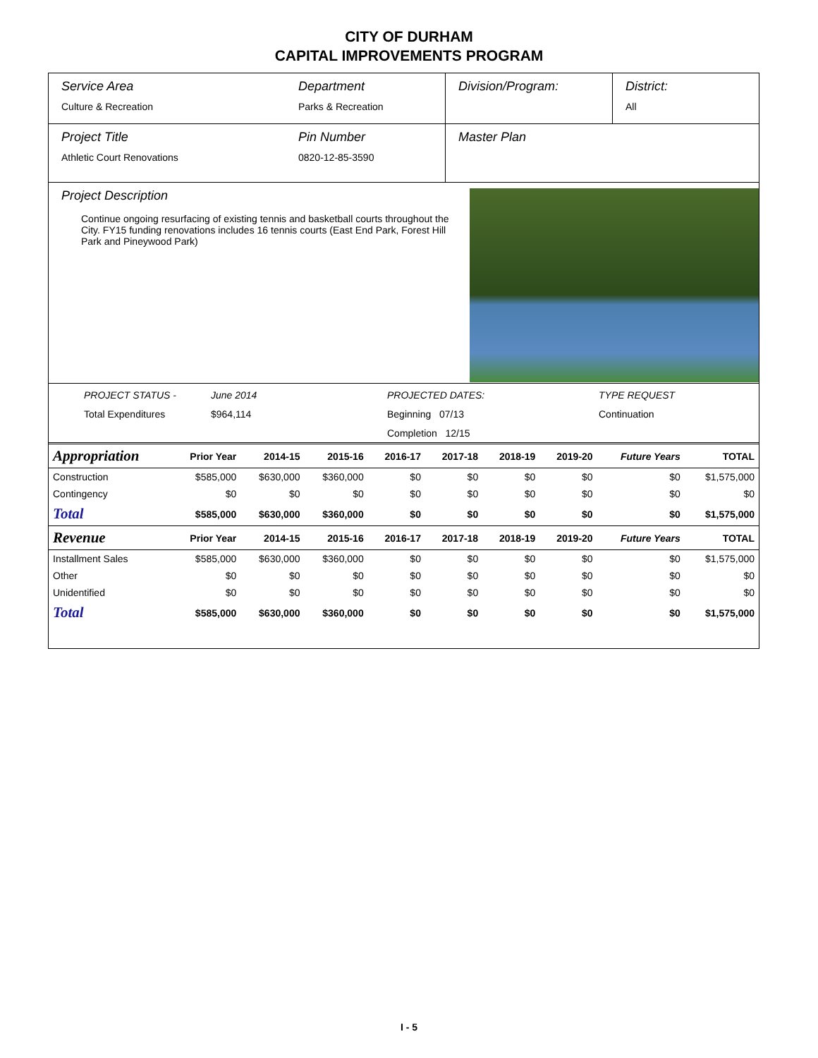CITY OF DURHAM
CAPITAL IMPROVEMENTS PROGRAM
Service Area
Culture & Recreation
Department
Parks & Recreation
Division/Program: District:
All
Project Title
Athletic Court Renovations
Pin Number
0820-12-85-3590
Master Plan
Project Description
Continue ongoing resurfacing of existing tennis and basketball courts throughout the City. FY15 funding renovations includes 16 tennis courts (East End Park, Forest Hill Park and Pineywood Park)
PROJECT STATUS - June 2014 PROJECTED DATES: TYPE REQUEST Total Expenditures $964,114 Beginning 07/13 Continuation Completion 12/15
| Appropriation | Prior Year | 2014-15 | 2015-16 | 2016-17 | 2017-18 | 2018-19 | 2019-20 | Future Years | TOTAL |
| --- | --- | --- | --- | --- | --- | --- | --- | --- | --- |
| Construction | $585,000 | $630,000 | $360,000 | $0 | $0 | $0 | $0 | $0 | $1,575,000 |
| Contingency | $0 | $0 | $0 | $0 | $0 | $0 | $0 | $0 | $0 |
| Total | $585,000 | $630,000 | $360,000 | $0 | $0 | $0 | $0 | $0 | $1,575,000 |
| Revenue | Prior Year | 2014-15 | 2015-16 | 2016-17 | 2017-18 | 2018-19 | 2019-20 | Future Years | TOTAL |
| Installment Sales | $585,000 | $630,000 | $360,000 | $0 | $0 | $0 | $0 | $0 | $1,575,000 |
| Other | $0 | $0 | $0 | $0 | $0 | $0 | $0 | $0 | $0 |
| Unidentified | $0 | $0 | $0 | $0 | $0 | $0 | $0 | $0 | $0 |
| Total | $585,000 | $630,000 | $360,000 | $0 | $0 | $0 | $0 | $0 | $1,575,000 |
I - 5